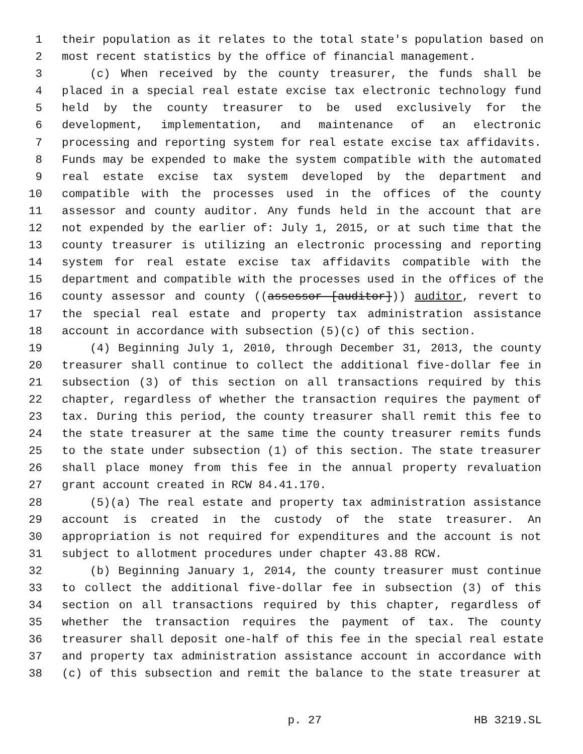1 their population as it relates to the total state's population based on
2 most recent statistics by the office of financial management.
3 (c) When received by the county treasurer, the funds shall be
4 placed in a special real estate excise tax electronic technology fund
5 held by the county treasurer to be used exclusively for the
6 development, implementation, and maintenance of an electronic
7 processing and reporting system for real estate excise tax affidavits.
8 Funds may be expended to make the system compatible with the automated
9 real estate excise tax system developed by the department and
10 compatible with the processes used in the offices of the county
11 assessor and county auditor. Any funds held in the account that are
12 not expended by the earlier of: July 1, 2015, or at such time that the
13 county treasurer is utilizing an electronic processing and reporting
14 system for real estate excise tax affidavits compatible with the
15 department and compatible with the processes used in the offices of the
16 county assessor and county ((assessor [auditor])) auditor, revert to
17 the special real estate and property tax administration assistance
18 account in accordance with subsection (5)(c) of this section.
19 (4) Beginning July 1, 2010, through December 31, 2013, the county
20 treasurer shall continue to collect the additional five-dollar fee in
21 subsection (3) of this section on all transactions required by this
22 chapter, regardless of whether the transaction requires the payment of
23 tax. During this period, the county treasurer shall remit this fee to
24 the state treasurer at the same time the county treasurer remits funds
25 to the state under subsection (1) of this section. The state treasurer
26 shall place money from this fee in the annual property revaluation
27 grant account created in RCW 84.41.170.
28 (5)(a) The real estate and property tax administration assistance
29 account is created in the custody of the state treasurer. An
30 appropriation is not required for expenditures and the account is not
31 subject to allotment procedures under chapter 43.88 RCW.
32 (b) Beginning January 1, 2014, the county treasurer must continue
33 to collect the additional five-dollar fee in subsection (3) of this
34 section on all transactions required by this chapter, regardless of
35 whether the transaction requires the payment of tax. The county
36 treasurer shall deposit one-half of this fee in the special real estate
37 and property tax administration assistance account in accordance with
38 (c) of this subsection and remit the balance to the state treasurer at
p. 27 HB 3219.SL